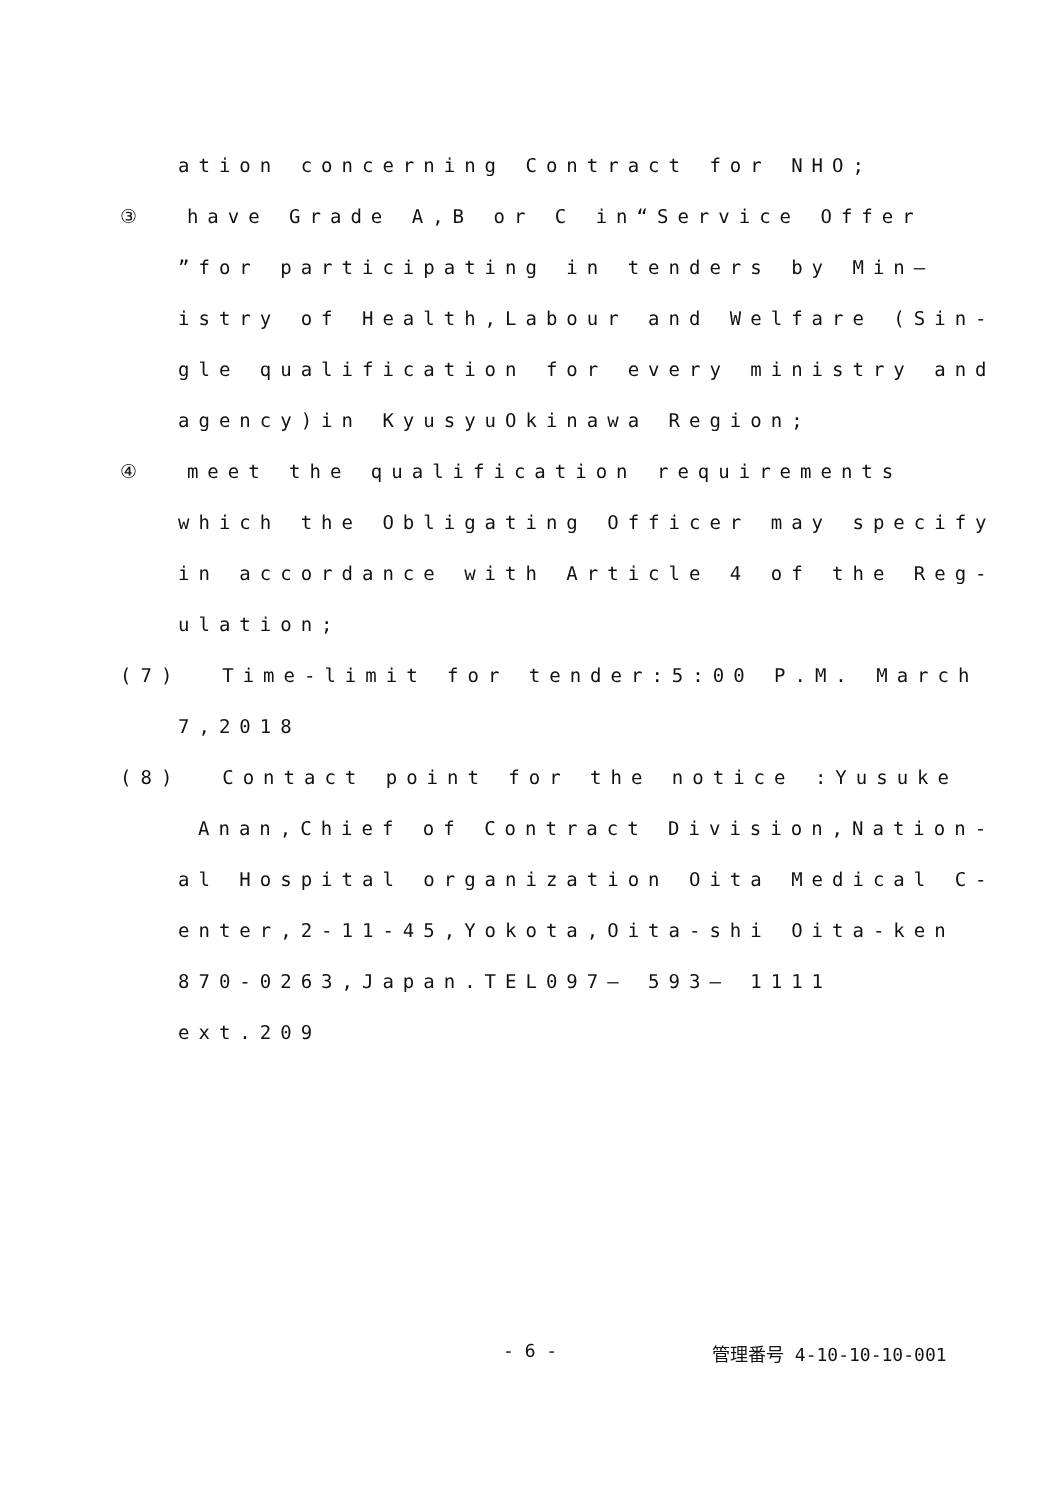ation concerning Contract for NHO;
③ have Grade A,B or C in“Service Offer
”for participating in tenders by Min—
istry of Health,Labour and Welfare (Sin-
gle qualification for every ministry and
agency)in KyusyuOkinawa Region;
④ meet the qualification requirements
which the Obligating Officer may specify
in accordance with Article 4 of the Reg-
ulation;
(7) Time-limit for tender:5:00 P.M. March
7,2018
(8) Contact point for the notice :Yusuke
Anan,Chief of Contract Division,Nation-
al Hospital organization Oita Medical C-
enter,2-11-45,Yokota,Oita-shi Oita-ken
870-0263,Japan.TEL097— 593— 1111
ext.209
- 6 - 管理番号 4-10-10-10-001